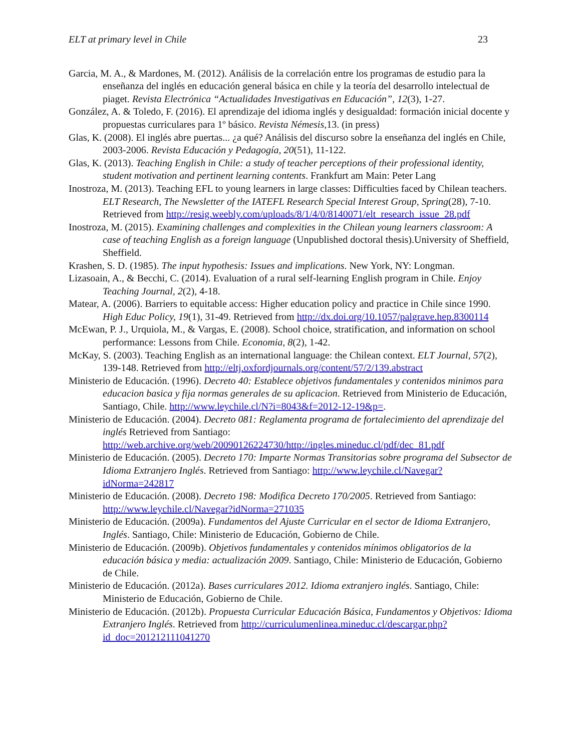ELT at primary level in Chile 23
Garcia, M. A., & Mardones, M. (2012). Análisis de la correlación entre los programas de estudio para la enseñanza del inglés en educación general básica en chile y la teoría del desarrollo intelectual de piaget. Revista Electrónica “Actualidades Investigativas en Educación”, 12(3), 1-27.
González, A. & Toledo, F. (2016). El aprendizaje del idioma inglés y desigualdad: formación inicial docente y propuestas curriculares para 1º básico. Revista Némesis,13. (in press)
Glas, K. (2008). El inglés abre puertas... ¿a qué? Análisis del discurso sobre la enseñanza del inglés en Chile, 2003-2006. Revista Educación y Pedagogía, 20(51), 11-122.
Glas, K. (2013). Teaching English in Chile: a study of teacher perceptions of their professional identity, student motivation and pertinent learning contents. Frankfurt am Main: Peter Lang
Inostroza, M. (2013). Teaching EFL to young learners in large classes: Difficulties faced by Chilean teachers. ELT Research, The Newsletter of the IATEFL Research Special Interest Group, Spring(28), 7-10. Retrieved from http://resig.weebly.com/uploads/8/1/4/0/8140071/elt_research_issue_28.pdf
Inostroza, M. (2015). Examining challenges and complexities in the Chilean young learners classroom: A case of teaching English as a foreign language (Unpublished doctoral thesis).University of Sheffield, Sheffield.
Krashen, S. D. (1985). The input hypothesis: Issues and implications. New York, NY: Longman.
Lizasoain, A., & Becchi, C. (2014). Evaluation of a rural self-learning English program in Chile. Enjoy Teaching Journal, 2(2), 4-18.
Matear, A. (2006). Barriers to equitable access: Higher education policy and practice in Chile since 1990. High Educ Policy, 19(1), 31-49. Retrieved from http://dx.doi.org/10.1057/palgrave.hep.8300114
McEwan, P. J., Urquiola, M., & Vargas, E. (2008). School choice, stratification, and information on school performance: Lessons from Chile. Economia, 8(2), 1-42.
McKay, S. (2003). Teaching English as an international language: the Chilean context. ELT Journal, 57(2), 139-148. Retrieved from http://eltj.oxfordjournals.org/content/57/2/139.abstract
Ministerio de Educación. (1996). Decreto 40: Establece objetivos fundamentales y contenidos minimos para educacion basica y fija normas generales de su aplicacion. Retrieved from Ministerio de Educación, Santiago, Chile. http://www.leychile.cl/N?i=8043&f=2012-12-19&p=.
Ministerio de Educación. (2004). Decreto 081: Reglamenta programa de fortalecimiento del aprendizaje del inglés Retrieved from Santiago: http://web.archive.org/web/20090126224730/http://ingles.mineduc.cl/pdf/dec_81.pdf
Ministerio de Educación. (2005). Decreto 170: Imparte Normas Transitorias sobre programa del Subsector de Idioma Extranjero Inglés. Retrieved from Santiago: http://www.leychile.cl/Navegar?idNorma=242817
Ministerio de Educación. (2008). Decreto 198: Modifica Decreto 170/2005. Retrieved from Santiago: http://www.leychile.cl/Navegar?idNorma=271035
Ministerio de Educación. (2009a). Fundamentos del Ajuste Curricular en el sector de Idioma Extranjero, Inglés. Santiago, Chile: Ministerio de Educación, Gobierno de Chile.
Ministerio de Educación. (2009b). Objetivos fundamentales y contenidos mínimos obligatorios de la educación básica y media: actualización 2009. Santiago, Chile: Ministerio de Educación, Gobierno de Chile.
Ministerio de Educación. (2012a). Bases curriculares 2012. Idioma extranjero inglés. Santiago, Chile: Ministerio de Educación, Gobierno de Chile.
Ministerio de Educación. (2012b). Propuesta Curricular Educación Básica, Fundamentos y Objetivos: Idioma Extranjero Inglés. Retrieved from http://curriculumenlinea.mineduc.cl/descargar.php?id_doc=201212111041270